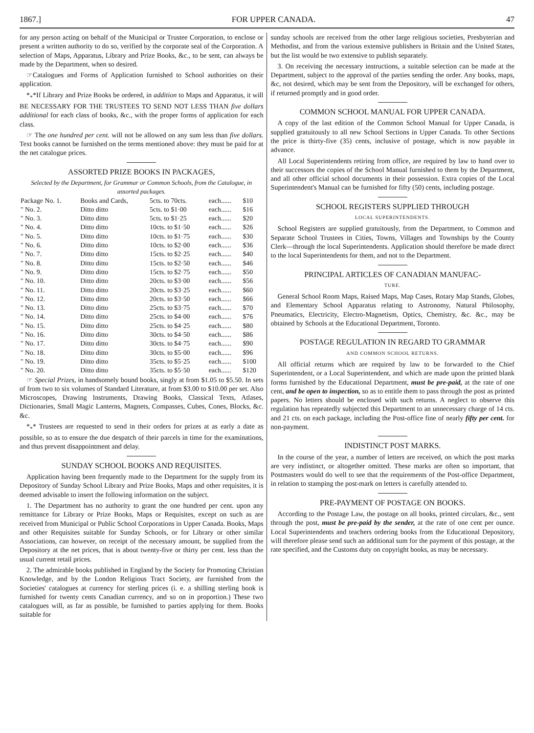1867.] FOR UPPER CANADA. 47
for any person acting on behalf of the Municipal or Trustee Corporation, to enclose or present a written authority to do so, verified by the corporate seal of the Corporation. A selection of Maps, Apparatus, Library and Prize Books, &c., to be sent, can always be made by the Department, when so desired.
☞Catalogues and Forms of Application furnished to School authorities on their application.
*<sub>*</sub>*If Library and Prize Books be ordered, in addition to Maps and Apparatus, it will BE NECESSARY FOR THE TRUSTEES TO SEND NOT LESS THAN five dollars additional for each class of books, &c., with the proper forms of application for each class.
☞ The one hundred per cent. will not be allowed on any sum less than five dollars. Text books cannot be furnished on the terms mentioned above: they must be paid for at the net catalogue prices.
ASSORTED PRIZE BOOKS IN PACKAGES,
Selected by the Department, for Grammar or Common Schools, from the Catalogue, in assorted packages.
| Package No. 1. | Books and Cards, | 5cts. to 70cts. | each...... | $10 |
| " No. 2. | Ditto ditto | 5cts. to $1·00 | each...... | $16 |
| " No. 3. | Ditto ditto | 5cts. to $1·25 | each...... | $20 |
| " No. 4. | Ditto ditto | 10cts. to $1·50 | each...... | $26 |
| " No. 5. | Ditto ditto | 10cts. to $1·75 | each...... | $30 |
| " No. 6. | Ditto ditto | 10cts. to $2·00 | each...... | $36 |
| " No. 7. | Ditto ditto | 15cts. to $2·25 | each...... | $40 |
| " No. 8. | Ditto ditto | 15cts. to $2·50 | each...... | $46 |
| " No. 9. | Ditto ditto | 15cts. to $2·75 | each...... | $50 |
| " No. 10. | Ditto ditto | 20cts. to $3·00 | each...... | $56 |
| " No. 11. | Ditto ditto | 20cts. to $3·25 | each...... | $60 |
| " No. 12. | Ditto ditto | 20cts. to $3·50 | each...... | $66 |
| " No. 13. | Ditto ditto | 25cts. to $3·75 | each...... | $70 |
| " No. 14. | Ditto ditto | 25cts. to $4·00 | each...... | $76 |
| " No. 15. | Ditto ditto | 25cts. to $4·25 | each...... | $80 |
| " No. 16. | Ditto ditto | 30cts. to $4·50 | each...... | $86 |
| " No. 17. | Ditto ditto | 30cts. to $4·75 | each...... | $90 |
| " No. 18. | Ditto ditto | 30cts. to $5·00 | each...... | $96 |
| " No. 19. | Ditto ditto | 35cts. to $5·25 | each...... | $100 |
| " No. 20. | Ditto ditto | 35cts. to $5·50 | each...... | $120 |
☞ Special Prizes, in handsomely bound books, singly at from $1.05 to $5.50. In sets of from two to six volumes of Standard Literature, at from $3.00 to $10.00 per set. Also Microscopes, Drawing Instruments, Drawing Books, Classical Texts, Atlases, Dictionaries, Small Magic Lanterns, Magnets, Compasses, Cubes, Cones, Blocks, &c. &c.
*<sub>*</sub>* Trustees are requested to send in their orders for prizes at as early a date as possible, so as to ensure the due despatch of their parcels in time for the examinations, and thus prevent disappointment and delay.
SUNDAY SCHOOL BOOKS AND REQUISITES.
Application having been frequently made to the Department for the supply from its Depository of Sunday School Library and Prize Books, Maps and other requisites, it is deemed advisable to insert the following information on the subject.
1. The Department has no authority to grant the one hundred per cent. upon any remittance for Library or Prize Books, Maps or Requisites, except on such as are received from Municipal or Public School Corporations in Upper Canada. Books, Maps and other Requisites suitable for Sunday Schools, or for Library or other similar Associations, can however, on receipt of the necessary amount, be supplied from the Depository at the net prices, that is about twenty-five or thirty per cent. less than the usual current retail prices.
2. The admirable books published in England by the Society for Promoting Christian Knowledge, and by the London Religious Tract Society, are furnished from the Societies' catalogues at currency for sterling prices (i. e. a shilling sterling book is furnished for twenty cents Canadian currency, and so on in proportion.) These two catalogues will, as far as possible, be furnished to parties applying for them. Books suitable for
sunday schools are received from the other large religious societies, Presbyterian and Methodist, and from the various extensive publishers in Britain and the United States, but the list would be two extensive to publish separately.
3. On receiving the necessary instructions, a suitable selection can be made at the Department, subject to the approval of the parties sending the order. Any books, maps, &c, not desired, which may be sent from the Depository, will be exchanged for others, if returned promptly and in good order.
COMMON SCHOOL MANUAL FOR UPPER CANADA.
A copy of the last edition of the Common School Manual for Upper Canada, is supplied gratuitously to all new School Sections in Upper Canada. To other Sections the price is thirty-five (35) cents, inclusive of postage, which is now payable in advance.
All Local Superintendents retiring from office, are required by law to hand over to their successors the copies of the School Manual furnished to them by the Department, and all other official school documents in their possession. Extra copies of the Local Superintendent's Manual can be furnished for fifty (50) cents, including postage.
SCHOOL REGISTERS SUPPLIED THROUGH
LOCAL SUPERINTENDENTS.
School Registers are supplied gratuitously, from the Department, to Common and Separate School Trustees in Cities, Towns, Villages and Townships by the County Clerk—through the local Superintendents. Application should therefore be made direct to the local Superintendents for them, and not to the Department.
PRINCIPAL ARTICLES OF CANADIAN MANUFAC-
TURE.
General School Room Maps, Raised Maps, Map Cases, Rotary Map Stands, Globes, and Elementary School Apparatus relating to Astronomy, Natural Philosophy, Pneumatics, Electricity, Electro-Magnetism, Optics, Chemistry, &c. &c., may be obtained by Schools at the Educational Department, Toronto.
POSTAGE REGULATION IN REGARD TO GRAMMAR
AND COMMON SCHOOL RETURNS.
All official returns which are required by law to be forwarded to the Chief Superintendent, or a Local Superintendent, and which are made upon the printed blank forms furnished by the Educational Department, must be pre-paid, at the rate of one cent, and be open to inspection, so as to entitle them to pass through the post as printed papers. No letters should be enclosed with such returns. A neglect to observe this regulation has repeatedly subjected this Department to an unnecessary charge of 14 cts. and 21 cts. on each package, including the Post-office fine of nearly fifty per cent. for non-payment.
INDISTINCT POST MARKS.
In the course of the year, a number of letters are received, on which the post marks are very indistinct, or altogether omitted. These marks are often so important, that Postmasters would do well to see that the requirements of the Post-office Department, in relation to stamping the post-mark on letters is carefully attended to.
PRE-PAYMENT OF POSTAGE ON BOOKS.
According to the Postage Law, the postage on all books, printed circulars, &c., sent through the post, must be pre-paid by the sender, at the rate of one cent per ounce. Local Superintendents and teachers ordering books from the Educational Depository, will therefore please send such an additional sum for the payment of this postage, at the rate specified, and the Customs duty on copyright books, as may be necessary.